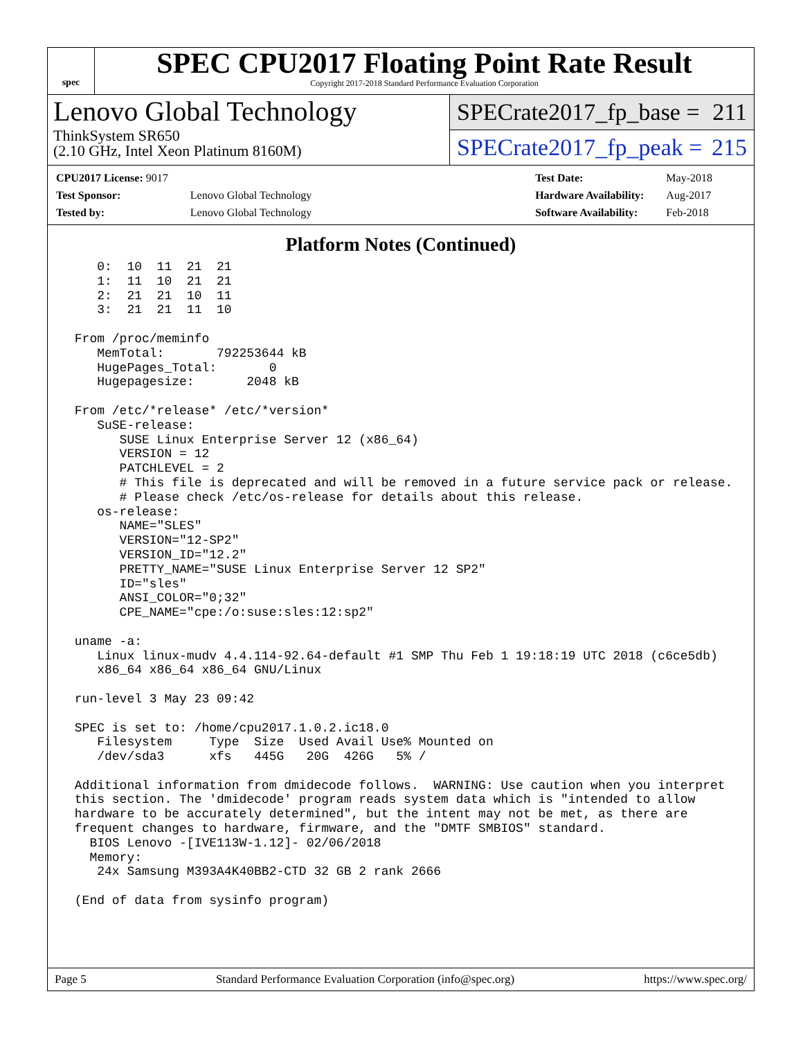spec
SPEC CPU2017 Floating Point Rate Result
Copyright 2017-2018 Standard Performance Evaluation Corporation
Lenovo Global Technology
ThinkSystem SR650
(2.10 GHz, Intel Xeon Platinum 8160M)
SPECrate2017_fp_base = 211
SPECrate2017_fp_peak = 215
| CPU2017 License: 9017 | |
| Test Sponsor: | Lenovo Global Technology |
| Tested by: | Lenovo Global Technology |
| Test Date: | May-2018 |
| Hardware Availability: | Aug-2017 |
| Software Availability: | Feb-2018 |
Platform Notes (Continued)
    0:  10  11  21  21
    1:  11  10  21  21
    2:  21  21  10  11
    3:  21  21  11  10

 From /proc/meminfo
    MemTotal:       792253644 kB
    HugePages_Total:       0
    Hugepagesize:       2048 kB

 From /etc/*release* /etc/*version*
    SuSE-release:
       SUSE Linux Enterprise Server 12 (x86_64)
       VERSION = 12
       PATCHLEVEL = 2
       # This file is deprecated and will be removed in a future service pack or release.
       # Please check /etc/os-release for details about this release.
    os-release:
       NAME="SLES"
       VERSION="12-SP2"
       VERSION_ID="12.2"
       PRETTY_NAME="SUSE Linux Enterprise Server 12 SP2"
       ID="sles"
       ANSI_COLOR="0;32"
       CPE_NAME="cpe:/o:suse:sles:12:sp2"

 uname -a:
    Linux linux-mudv 4.4.114-92.64-default #1 SMP Thu Feb 1 19:18:19 UTC 2018 (c6ce5db)
    x86_64 x86_64 x86_64 GNU/Linux

 run-level 3 May 23 09:42

 SPEC is set to: /home/cpu2017.1.0.2.ic18.0
    Filesystem     Type  Size  Used Avail Use% Mounted on
    /dev/sda3      xfs   445G   20G  426G   5% /

 Additional information from dmidecode follows.  WARNING: Use caution when you interpret
 this section. The 'dmidecode' program reads system data which is "intended to allow
 hardware to be accurately determined", but the intent may not be met, as there are
 frequent changes to hardware, firmware, and the "DMTF SMBIOS" standard.
   BIOS Lenovo -[IVE113W-1.12]- 02/06/2018
   Memory:
    24x Samsung M393A4K40BB2-CTD 32 GB 2 rank 2666

 (End of data from sysinfo program)
Page 5 Standard Performance Evaluation Corporation (info@spec.org) https://www.spec.org/